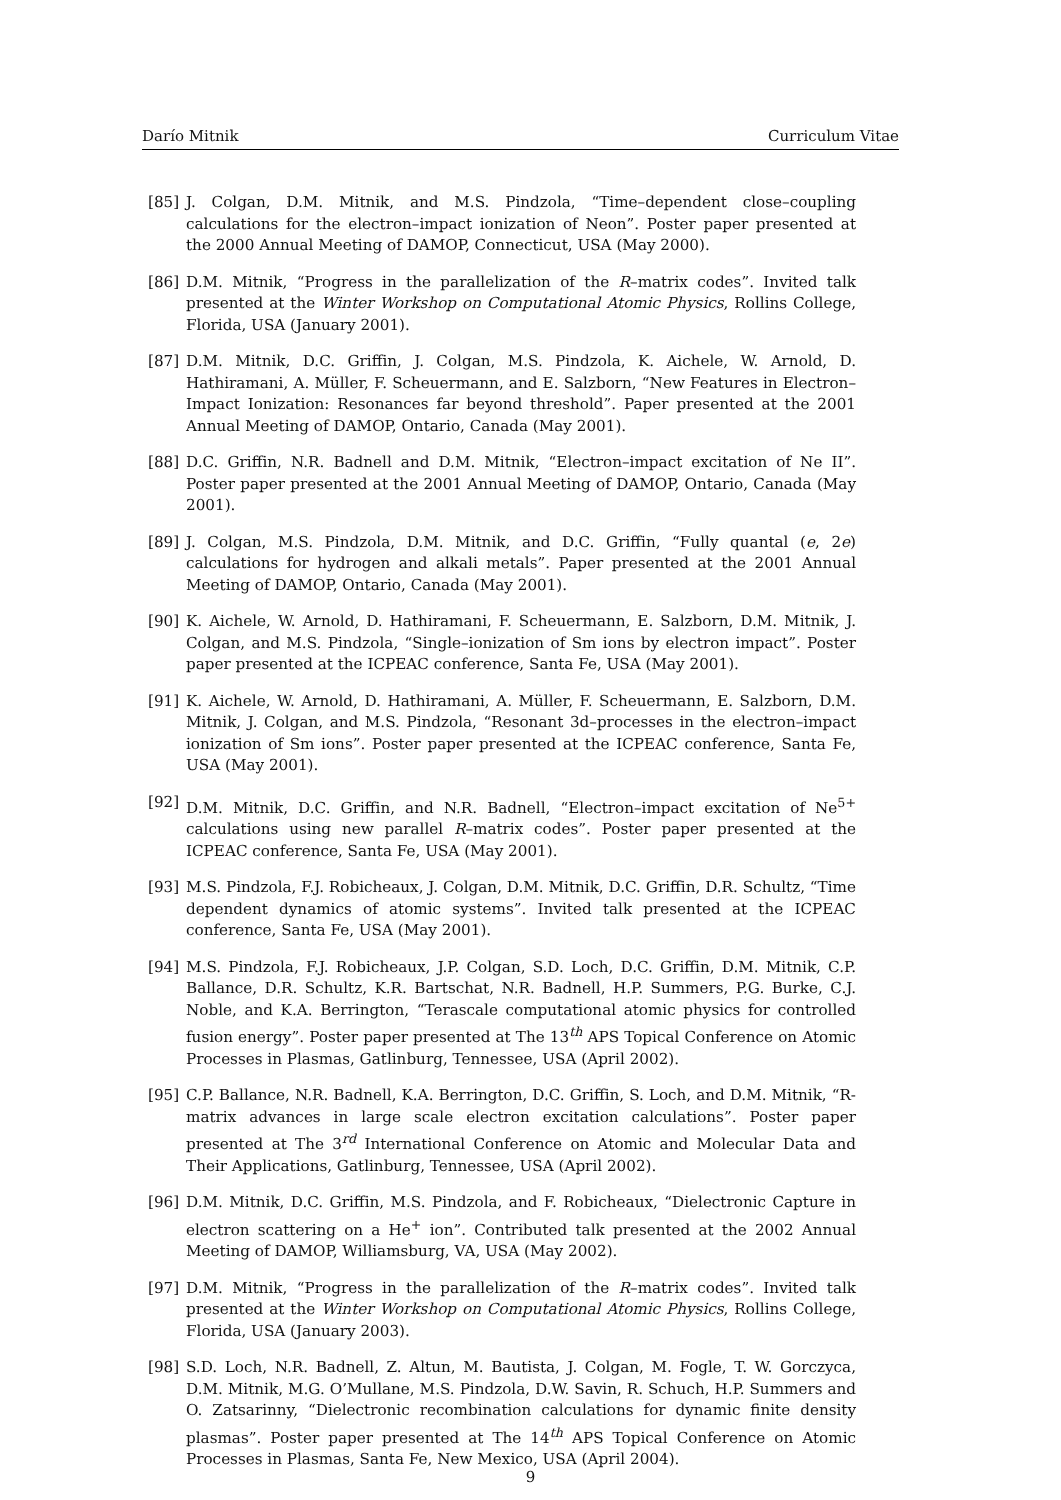Darío Mitnik Curriculum Vitae
[85] J. Colgan, D.M. Mitnik, and M.S. Pindzola, “Time–dependent close–coupling calculations for the electron–impact ionization of Neon”. Poster paper presented at the 2000 Annual Meeting of DAMOP, Connecticut, USA (May 2000).
[86] D.M. Mitnik, “Progress in the parallelization of the R–matrix codes”. Invited talk presented at the Winter Workshop on Computational Atomic Physics, Rollins College, Florida, USA (January 2001).
[87] D.M. Mitnik, D.C. Griffin, J. Colgan, M.S. Pindzola, K. Aichele, W. Arnold, D. Hathiramani, A. Müller, F. Scheuermann, and E. Salzborn, “New Features in Electron–Impact Ionization: Resonances far beyond threshold”. Paper presented at the 2001 Annual Meeting of DAMOP, Ontario, Canada (May 2001).
[88] D.C. Griffin, N.R. Badnell and D.M. Mitnik, “Electron–impact excitation of Ne II”. Poster paper presented at the 2001 Annual Meeting of DAMOP, Ontario, Canada (May 2001).
[89] J. Colgan, M.S. Pindzola, D.M. Mitnik, and D.C. Griffin, “Fully quantal (e, 2e) calculations for hydrogen and alkali metals”. Paper presented at the 2001 Annual Meeting of DAMOP, Ontario, Canada (May 2001).
[90] K. Aichele, W. Arnold, D. Hathiramani, F. Scheuermann, E. Salzborn, D.M. Mitnik, J. Colgan, and M.S. Pindzola, “Single–ionization of Sm ions by electron impact”. Poster paper presented at the ICPEAC conference, Santa Fe, USA (May 2001).
[91] K. Aichele, W. Arnold, D. Hathiramani, A. Müller, F. Scheuermann, E. Salzborn, D.M. Mitnik, J. Colgan, and M.S. Pindzola, “Resonant 3d–processes in the electron–impact ionization of Sm ions”. Poster paper presented at the ICPEAC conference, Santa Fe, USA (May 2001).
[92] D.M. Mitnik, D.C. Griffin, and N.R. Badnell, “Electron–impact excitation of Ne<sup>5+</sup> calculations using new parallel R–matrix codes”. Poster paper presented at the ICPEAC conference, Santa Fe, USA (May 2001).
[93] M.S. Pindzola, F.J. Robicheaux, J. Colgan, D.M. Mitnik, D.C. Griffin, D.R. Schultz, “Time dependent dynamics of atomic systems”. Invited talk presented at the ICPEAC conference, Santa Fe, USA (May 2001).
[94] M.S. Pindzola, F.J. Robicheaux, J.P. Colgan, S.D. Loch, D.C. Griffin, D.M. Mitnik, C.P. Ballance, D.R. Schultz, K.R. Bartschat, N.R. Badnell, H.P. Summers, P.G. Burke, C.J. Noble, and K.A. Berrington, “Terascale computational atomic physics for controlled fusion energy”. Poster paper presented at The 13<sup>th</sup> APS Topical Conference on Atomic Processes in Plasmas, Gatlinburg, Tennessee, USA (April 2002).
[95] C.P. Ballance, N.R. Badnell, K.A. Berrington, D.C. Griffin, S. Loch, and D.M. Mitnik, “R-matrix advances in large scale electron excitation calculations”. Poster paper presented at The 3<sup>rd</sup> International Conference on Atomic and Molecular Data and Their Applications, Gatlinburg, Tennessee, USA (April 2002).
[96] D.M. Mitnik, D.C. Griffin, M.S. Pindzola, and F. Robicheaux, “Dielectronic Capture in electron scattering on a He<sup>+</sup> ion”. Contributed talk presented at the 2002 Annual Meeting of DAMOP, Williamsburg, VA, USA (May 2002).
[97] D.M. Mitnik, “Progress in the parallelization of the R–matrix codes”. Invited talk presented at the Winter Workshop on Computational Atomic Physics, Rollins College, Florida, USA (January 2003).
[98] S.D. Loch, N.R. Badnell, Z. Altun, M. Bautista, J. Colgan, M. Fogle, T. W. Gorczyca, D.M. Mitnik, M.G. O’Mullane, M.S. Pindzola, D.W. Savin, R. Schuch, H.P. Summers and O. Zatsarinny, “Dielectronic recombination calculations for dynamic finite density plasmas”. Poster paper presented at The 14<sup>th</sup> APS Topical Conference on Atomic Processes in Plasmas, Santa Fe, New Mexico, USA (April 2004).
9